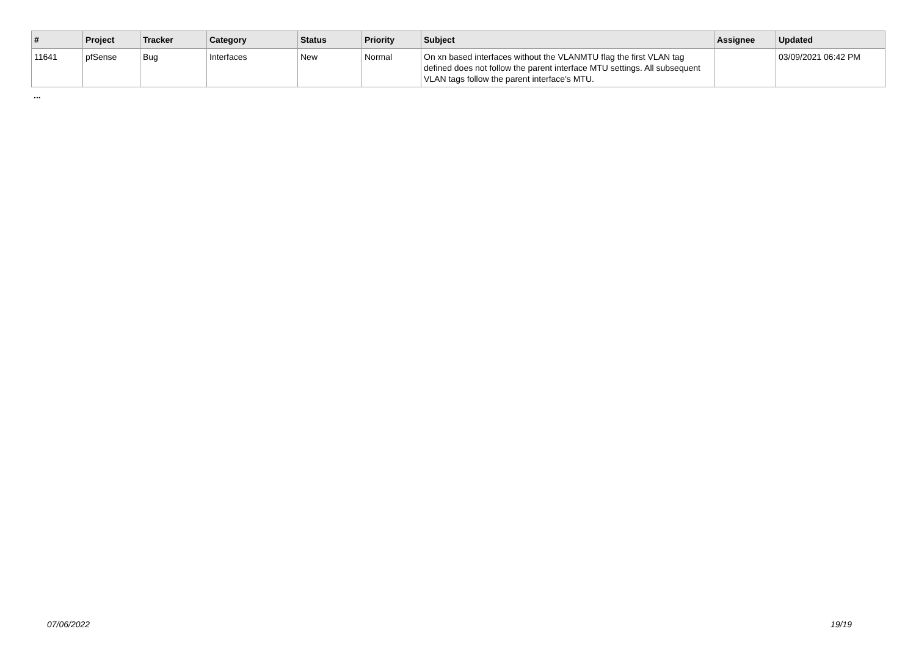| # | Project | Tracker | Category | Status | Priority | Subject | Assignee | Updated |
| --- | --- | --- | --- | --- | --- | --- | --- | --- |
| 11641 | pfSense | Bug | Interfaces | New | Normal | On xn based interfaces without the VLANMTU flag the first VLAN tag defined does not follow the parent interface MTU settings. All subsequent VLAN tags follow the parent interface's MTU. | | 03/09/2021 06:42 PM |
...
07/06/2022 19/19